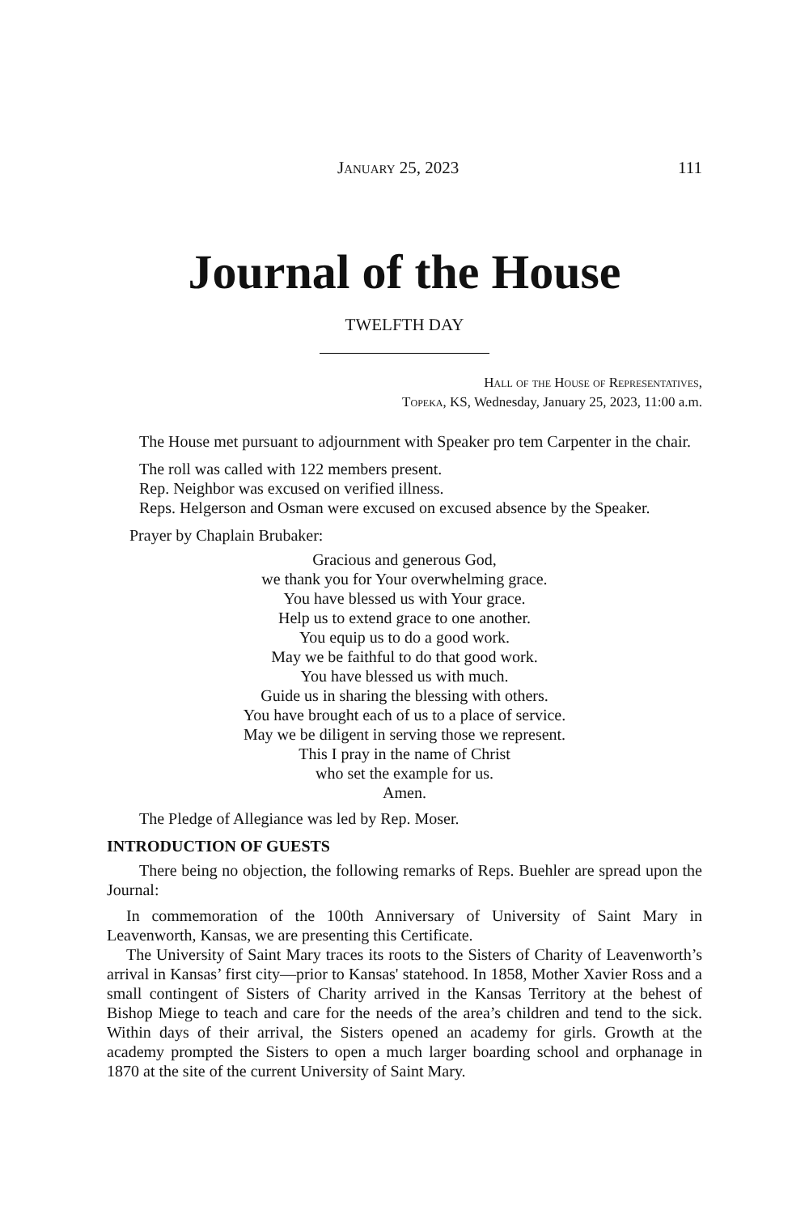January 25, 2023 111
Journal of the House
TWELFTH DAY
Hall of the House of Representatives,
Topeka, KS, Wednesday, January 25, 2023, 11:00 a.m.
The House met pursuant to adjournment with Speaker pro tem Carpenter in the chair.
The roll was called with 122 members present.
Rep. Neighbor was excused on verified illness.
Reps. Helgerson and Osman were excused on excused absence by the Speaker.
Prayer by Chaplain Brubaker:
Gracious and generous God,
we thank you for Your overwhelming grace.
You have blessed us with Your grace.
Help us to extend grace to one another.
You equip us to do a good work.
May we be faithful to do that good work.
You have blessed us with much.
Guide us in sharing the blessing with others.
You have brought each of us to a place of service.
May we be diligent in serving those we represent.
This I pray in the name of Christ
who set the example for us.
Amen.
The Pledge of Allegiance was led by Rep. Moser.
INTRODUCTION OF GUESTS
There being no objection, the following remarks of Reps. Buehler are spread upon the Journal:
In commemoration of the 100th Anniversary of University of Saint Mary in Leavenworth, Kansas, we are presenting this Certificate.
The University of Saint Mary traces its roots to the Sisters of Charity of Leavenworth’s arrival in Kansas’ first city—prior to Kansas' statehood. In 1858, Mother Xavier Ross and a small contingent of Sisters of Charity arrived in the Kansas Territory at the behest of Bishop Miege to teach and care for the needs of the area’s children and tend to the sick. Within days of their arrival, the Sisters opened an academy for girls. Growth at the academy prompted the Sisters to open a much larger boarding school and orphanage in 1870 at the site of the current University of Saint Mary.